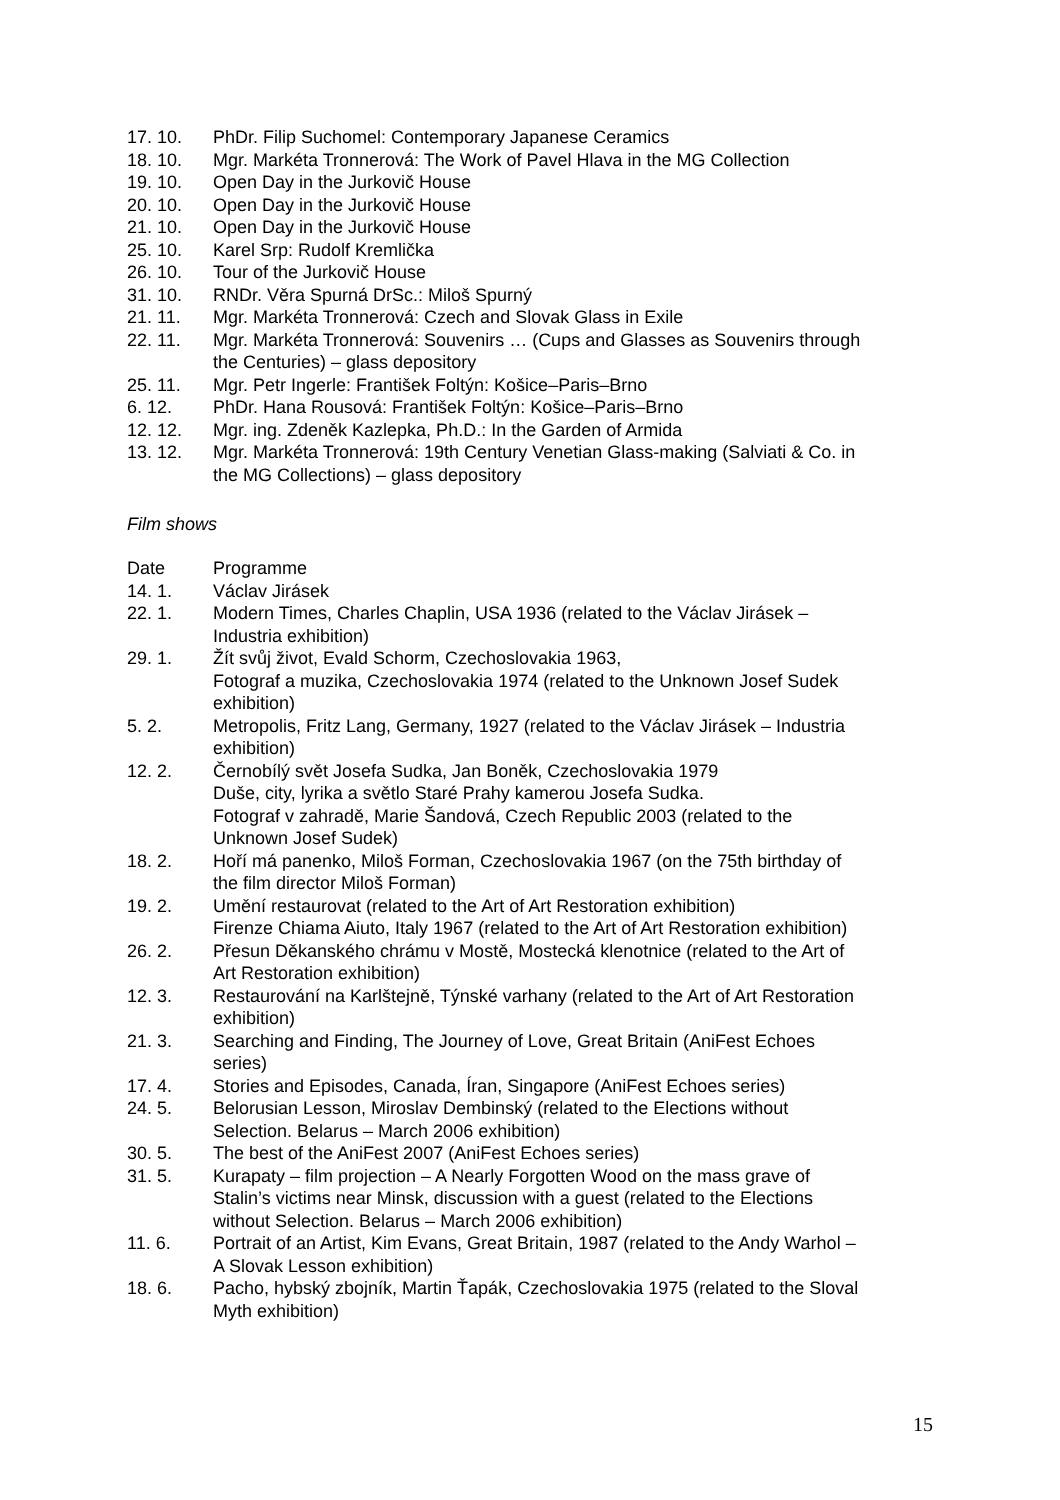17. 10. PhDr. Filip Suchomel: Contemporary Japanese Ceramics
18. 10. Mgr. Markéta Tronnerová: The Work of Pavel Hlava in the MG Collection
19. 10. Open Day in the Jurkovič House
20. 10. Open Day in the Jurkovič House
21. 10. Open Day in the Jurkovič House
25. 10. Karel Srp: Rudolf Kremlička
26. 10. Tour of the Jurkovič House
31. 10. RNDr. Věra Spurná DrSc.: Miloš Spurný
21. 11. Mgr. Markéta Tronnerová: Czech and Slovak Glass in Exile
22. 11. Mgr. Markéta Tronnerová: Souvenirs … (Cups and Glasses as Souvenirs through the Centuries) – glass depository
25. 11. Mgr. Petr Ingerle: František Foltýn: Košice–Paris–Brno
6. 12. PhDr. Hana Rousová: František Foltýn: Košice–Paris–Brno
12. 12. Mgr. ing. Zdeněk Kazlepka, Ph.D.: In the Garden of Armida
13. 12. Mgr. Markéta Tronnerová: 19th Century Venetian Glass-making (Salviati & Co. in the MG Collections) – glass depository
Film shows
Date Programme
14. 1. Václav Jirásek
22. 1. Modern Times, Charles Chaplin, USA 1936 (related to the Václav Jirásek – Industria exhibition)
29. 1. Žít svůj život, Evald Schorm, Czechoslovakia 1963,
Fotograf a muzika, Czechoslovakia 1974 (related to the Unknown Josef Sudek exhibition)
5. 2. Metropolis, Fritz Lang, Germany, 1927 (related to the Václav Jirásek – Industria exhibition)
12. 2. Černobílý svět Josefa Sudka, Jan Boněk, Czechoslovakia 1979
Duše, city, lyrika a světlo Staré Prahy kamerou Josefa Sudka.
Fotograf v zahradě, Marie Šandová, Czech Republic 2003 (related to the Unknown Josef Sudek)
18. 2. Hoří má panenko, Miloš Forman, Czechoslovakia 1967 (on the 75th birthday of the film director Miloš Forman)
19. 2. Umění restaurovat (related to the Art of Art Restoration exhibition)
Firenze Chiama Aiuto, Italy 1967 (related to the Art of Art Restoration exhibition)
26. 2. Přesun Děkanského chrámu v Mostě, Mostecká klenotnice (related to the Art of Art Restoration exhibition)
12. 3. Restaurování na Karlštejně, Týnské varhany (related to the Art of Art Restoration exhibition)
21. 3. Searching and Finding, The Journey of Love, Great Britain (AniFest Echoes series)
17. 4. Stories and Episodes, Canada, Íran, Singapore (AniFest Echoes series)
24. 5. Belorusian Lesson, Miroslav Dembinský (related to the Elections without Selection. Belarus – March 2006 exhibition)
30. 5. The best of the AniFest 2007 (AniFest Echoes series)
31. 5. Kurapaty – film projection – A Nearly Forgotten Wood on the mass grave of Stalin’s victims near Minsk, discussion with a guest (related to the Elections without Selection. Belarus – March 2006 exhibition)
11. 6. Portrait of an Artist, Kim Evans, Great Britain, 1987 (related to the Andy Warhol – A Slovak Lesson exhibition)
18. 6. Pacho, hybský zbojník, Martin Ťapák, Czechoslovakia 1975 (related to the Sloval Myth exhibition)
15